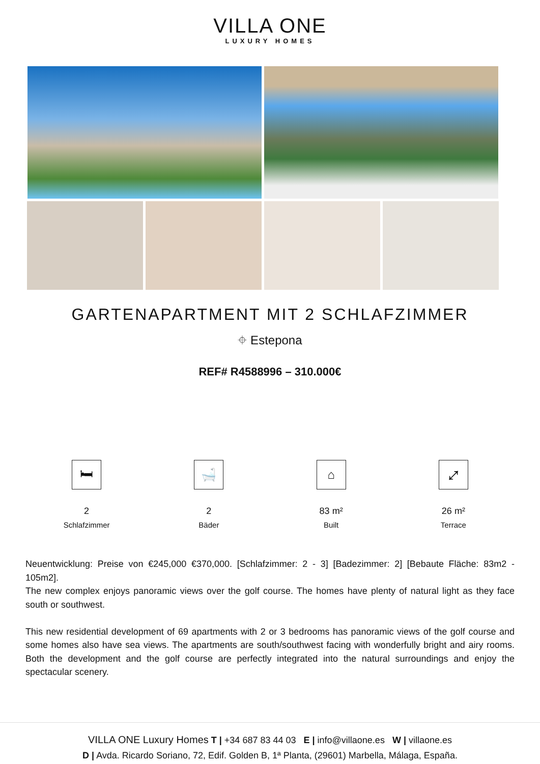VILLA ONE
LUXURY HOMES
GARTENAPARTMENT MIT 2 SCHLAFZIMMER
⌖ Estepona
REF# R4588996 – 310.000€
🛏
2
Schlafzimmer
🛁
2
Bäder
⌂
83 m²
Built
⤢
26 m²
Terrace
Neuentwicklung: Preise von €245,000 €370,000. [Schlafzimmer: 2 - 3] [Badezimmer: 2] [Bebaute Fläche: 83m2 - 105m2].
The new complex enjoys panoramic views over the golf course. The homes have plenty of natural light as they face south or southwest.
This new residential development of 69 apartments with 2 or 3 bedrooms has panoramic views of the golf course and some homes also have sea views. The apartments are south/southwest facing with wonderfully bright and airy rooms. Both the development and the golf course are perfectly integrated into the natural surroundings and enjoy the spectacular scenery.
VILLA ONE Luxury Homes T | +34 687 83 44 03 E | info@villaone.es W | villaone.es
D | Avda. Ricardo Soriano, 72, Edif. Golden B, 1ª Planta, (29601) Marbella, Málaga, España.